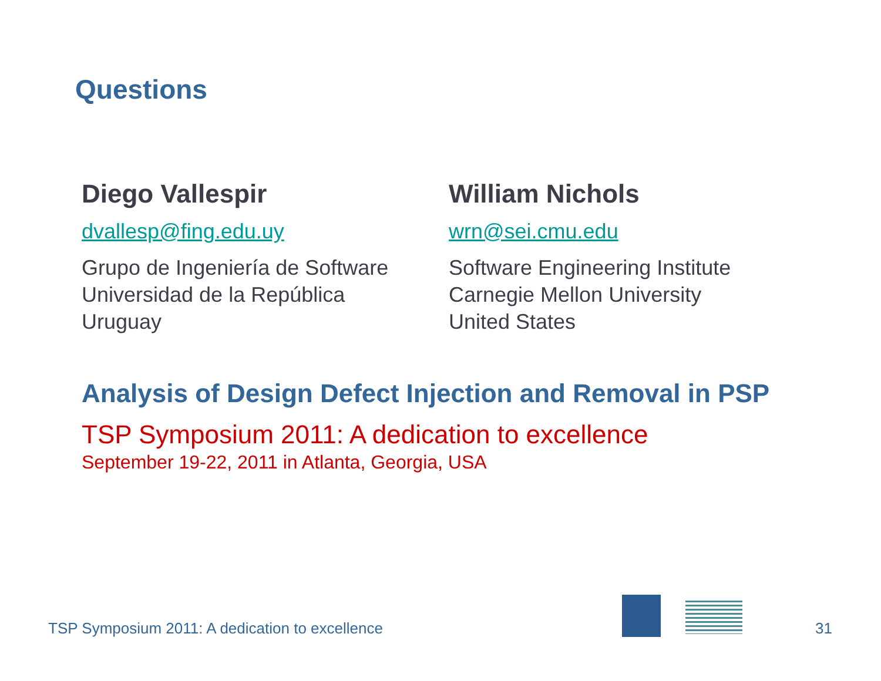Questions
Diego Vallespir
dvallesp@fing.edu.uy
Grupo de Ingeniería de Software
Universidad de la República
Uruguay
William Nichols
wrn@sei.cmu.edu
Software Engineering Institute
Carnegie Mellon University
United States
Analysis of Design Defect Injection and Removal in PSP
TSP Symposium 2011: A dedication to excellence
September 19-22, 2011 in Atlanta, Georgia, USA
TSP Symposium 2011: A dedication to excellence
31